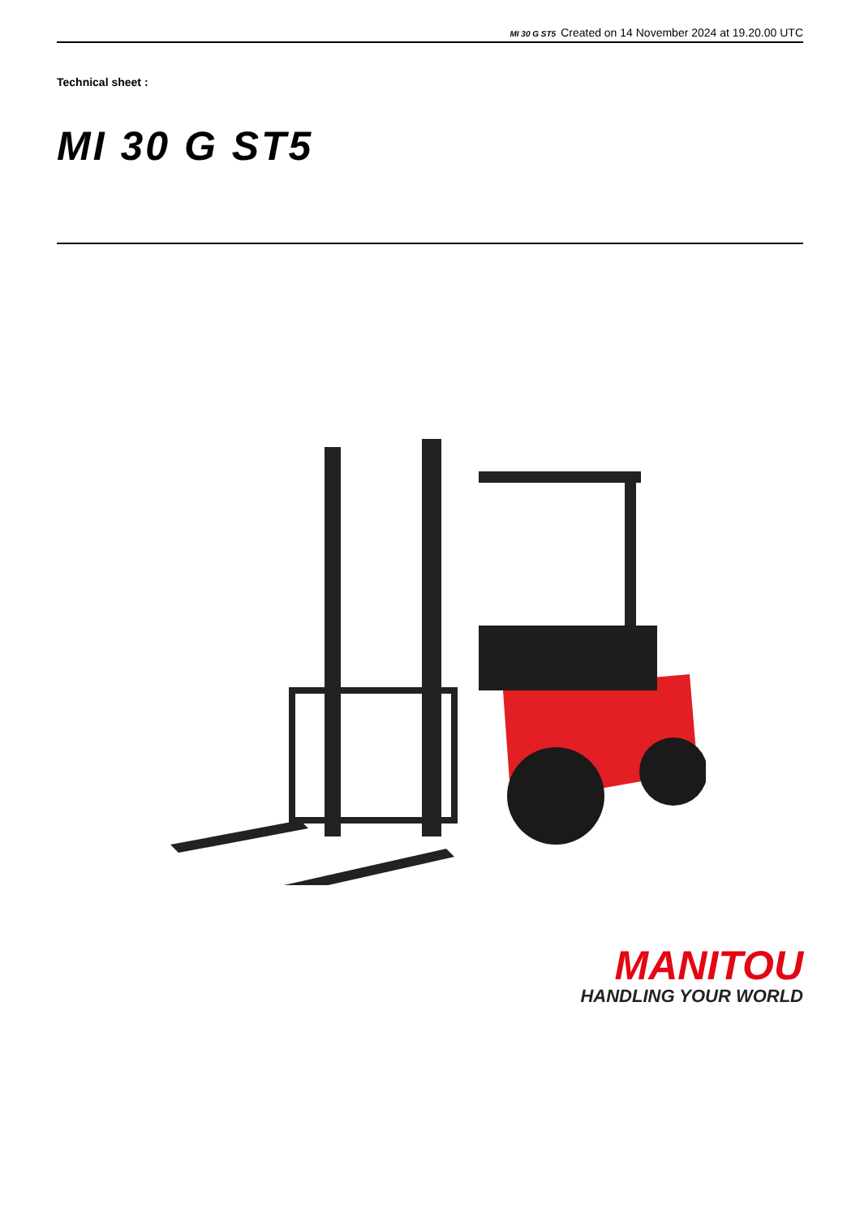MI 30 G ST5 Created on 14 November 2024 at 19.20.00 UTC
Technical sheet :
MI 30 G ST5
MANITOU
HANDLING YOUR WORLD